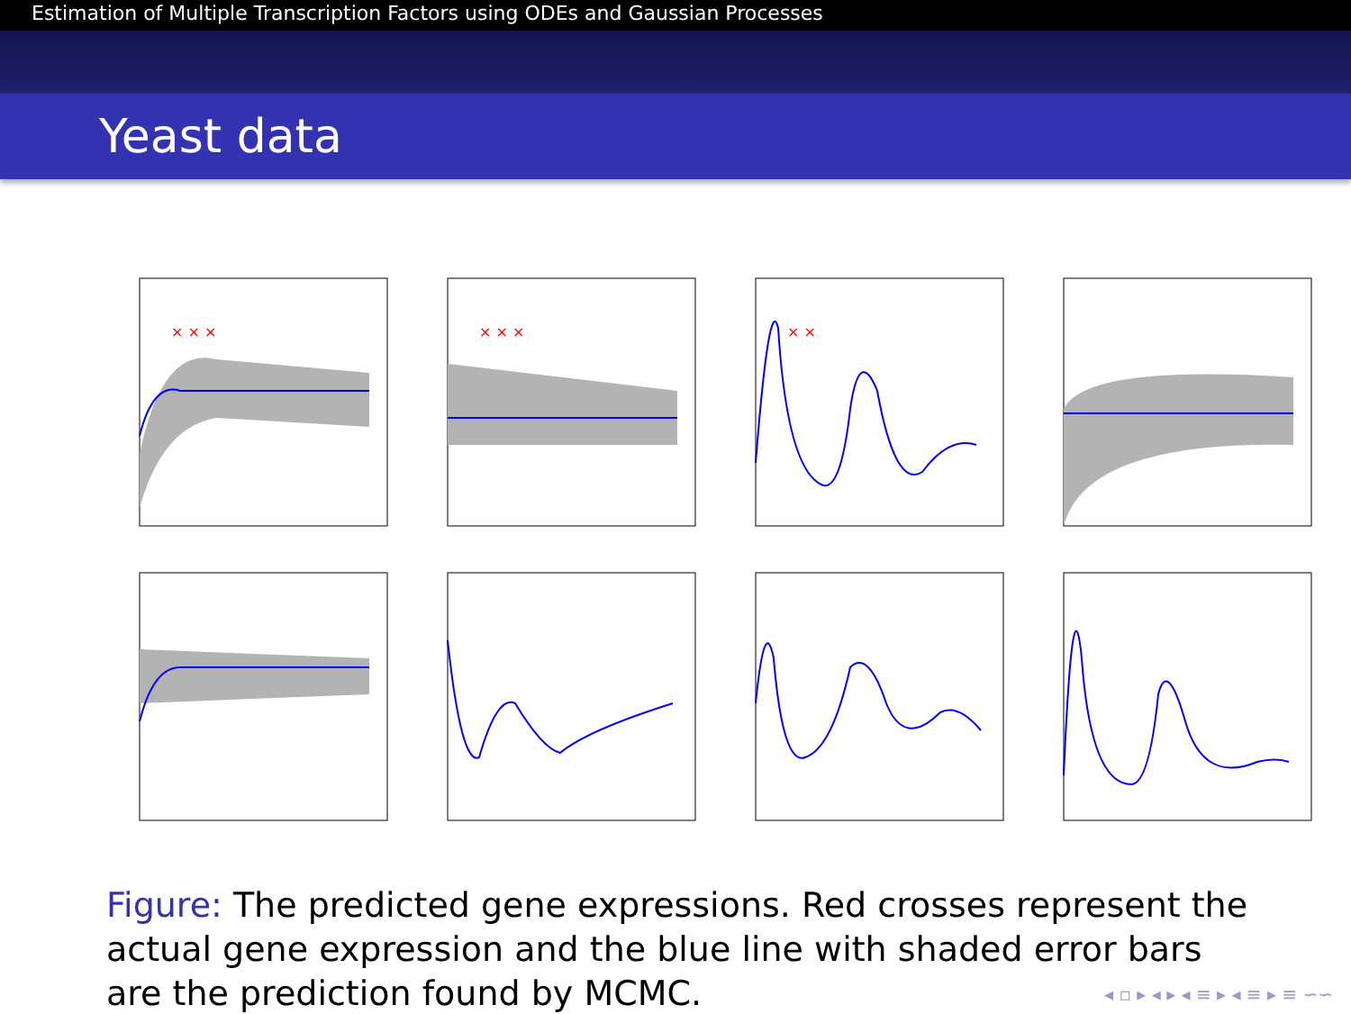Estimation of Multiple Transcription Factors using ODEs and Gaussian Processes
Yeast data
× × ×
× × ×
× ×
Figure: The predicted gene expressions. Red crosses represent the actual gene expression and the blue line with shaded error bars are the prediction found by MCMC.
◂ ▫ ▸ ◂ ▸ ◂ ≡ ▸ ◂ ≡ ▸ ≡ ∽∽